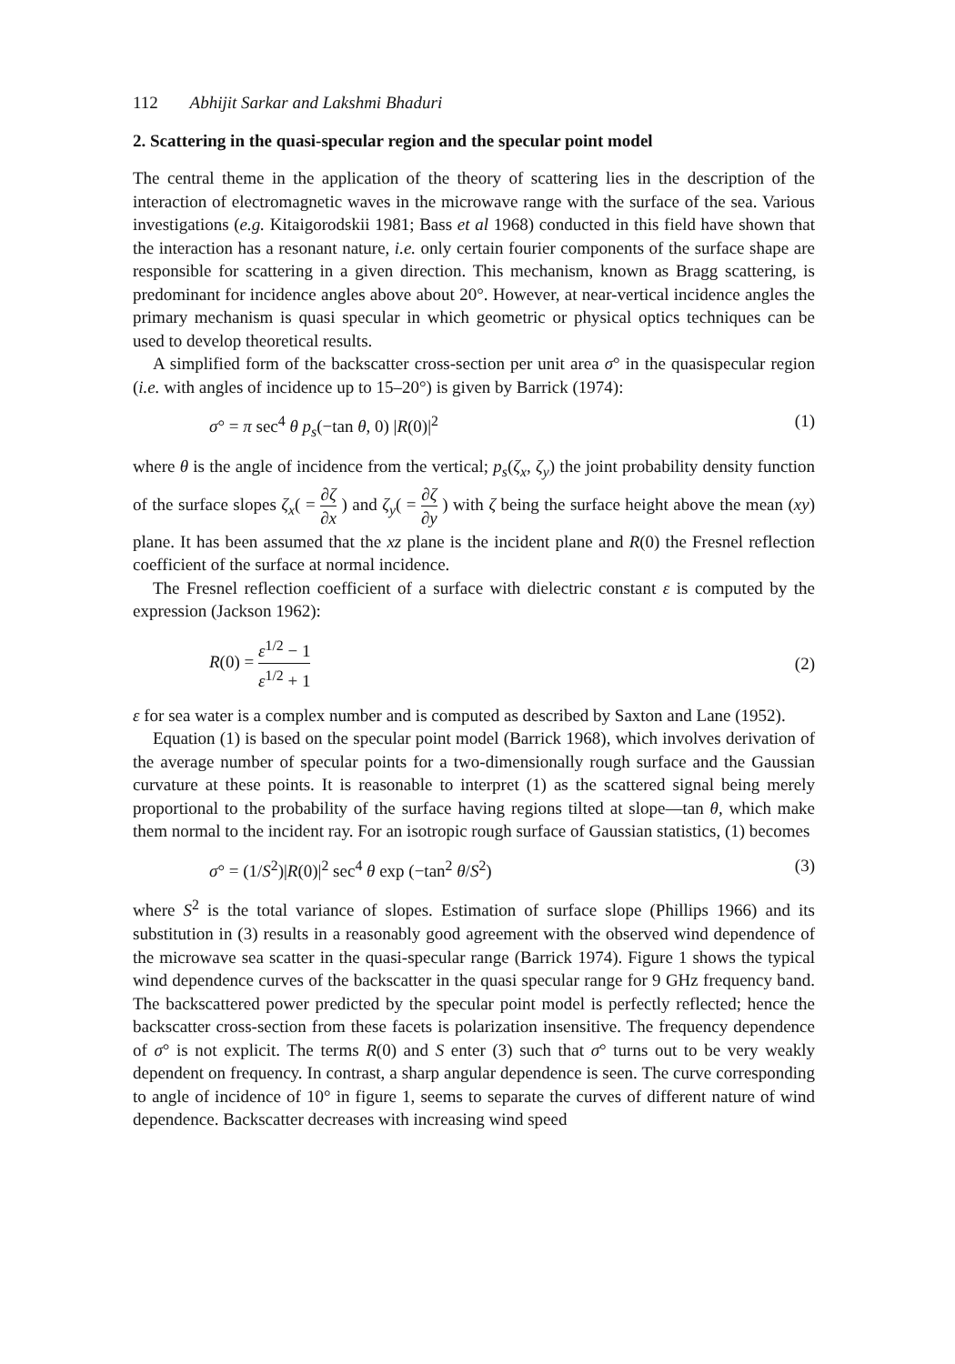112 Abhijit Sarkar and Lakshmi Bhaduri
2. Scattering in the quasi-specular region and the specular point model
The central theme in the application of the theory of scattering lies in the description of the interaction of electromagnetic waves in the microwave range with the surface of the sea. Various investigations (e.g. Kitaigorodskii 1981; Bass et al 1968) conducted in this field have shown that the interaction has a resonant nature, i.e. only certain fourier components of the surface shape are responsible for scattering in a given direction. This mechanism, known as Bragg scattering, is predominant for incidence angles above about 20°. However, at near-vertical incidence angles the primary mechanism is quasi specular in which geometric or physical optics techniques can be used to develop theoretical results.
A simplified form of the backscatter cross-section per unit area σ° in the quasispecular region (i.e. with angles of incidence up to 15–20°) is given by Barrick (1974):
σ° = π sec<sup>4</sup> θ p<sub>s</sub>(−tan θ, 0) |R(0)|<sup>2</sup> (1)
where θ is the angle of incidence from the vertical; p<sub>s</sub>(ζ<sub>x</sub>, ζ<sub>y</sub>) the joint probability density function of the surface slopes ζ<sub>x</sub>( = ∂ζ ∂x ) and ζ<sub>y</sub>( = ∂ζ ∂y ) with ζ being the surface height above the mean (xy) plane. It has been assumed that the xz plane is the incident plane and R(0) the Fresnel reflection coefficient of the surface at normal incidence.
The Fresnel reflection coefficient of a surface with dielectric constant ε is computed by the expression (Jackson 1962):
R(0) = ε<sup>1/2</sup> − 1 ε<sup>1/2</sup> + 1 (2)
ε for sea water is a complex number and is computed as described by Saxton and Lane (1952).
Equation (1) is based on the specular point model (Barrick 1968), which involves derivation of the average number of specular points for a two-dimensionally rough surface and the Gaussian curvature at these points. It is reasonable to interpret (1) as the scattered signal being merely proportional to the probability of the surface having regions tilted at slope—tan θ, which make them normal to the incident ray. For an isotropic rough surface of Gaussian statistics, (1) becomes
σ° = (1/S<sup>2</sup>)|R(0)|<sup>2</sup> sec<sup>4</sup> θ exp (−tan<sup>2</sup> θ/S<sup>2</sup>) (3)
where S<sup>2</sup> is the total variance of slopes. Estimation of surface slope (Phillips 1966) and its substitution in (3) results in a reasonably good agreement with the observed wind dependence of the microwave sea scatter in the quasi-specular range (Barrick 1974). Figure 1 shows the typical wind dependence curves of the backscatter in the quasi specular range for 9 GHz frequency band. The backscattered power predicted by the specular point model is perfectly reflected; hence the backscatter cross-section from these facets is polarization insensitive. The frequency dependence of σ° is not explicit. The terms R(0) and S enter (3) such that σ° turns out to be very weakly dependent on frequency. In contrast, a sharp angular dependence is seen. The curve corresponding to angle of incidence of 10° in figure 1, seems to separate the curves of different nature of wind dependence. Backscatter decreases with increasing wind speed